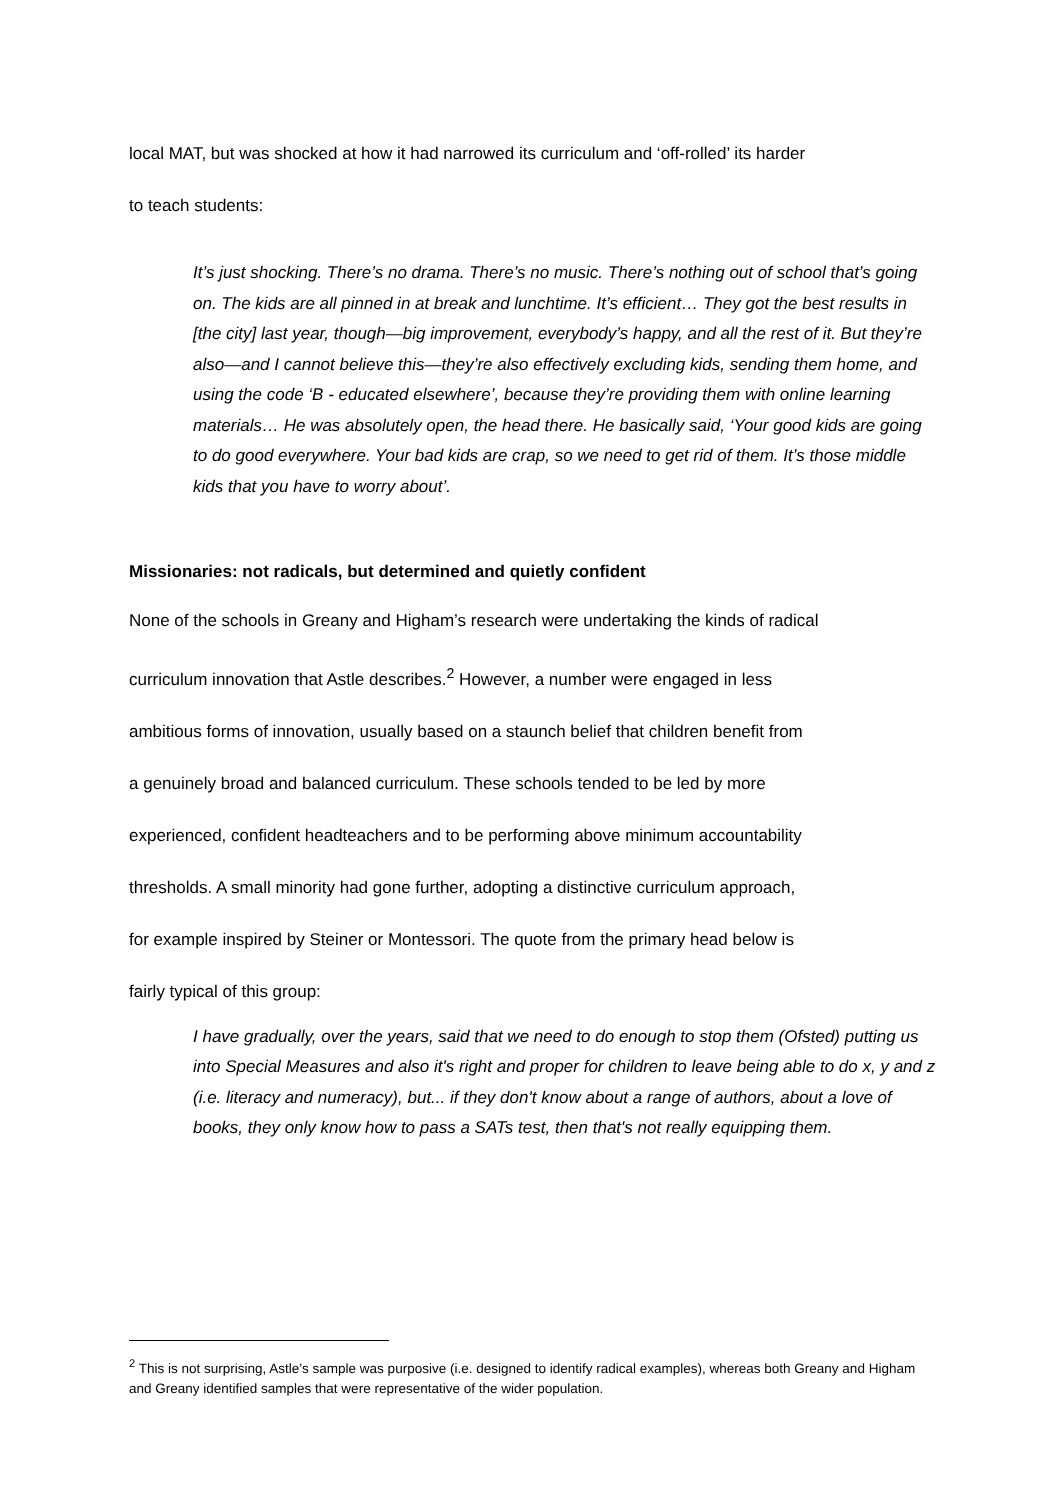local MAT, but was shocked at how it had narrowed its curriculum and ‘off-rolled’ its harder
to teach students:
It’s just shocking. There’s no drama. There’s no music. There’s nothing out of school that’s going on. The kids are all pinned in at break and lunchtime. It’s efficient… They got the best results in [the city] last year, though—big improvement, everybody’s happy, and all the rest of it. But they’re also—and I cannot believe this—they’re also effectively excluding kids, sending them home, and using the code ‘B - educated elsewhere’, because they’re providing them with online learning materials… He was absolutely open, the head there. He basically said, ‘Your good kids are going to do good everywhere. Your bad kids are crap, so we need to get rid of them. It’s those middle kids that you have to worry about’.
Missionaries: not radicals, but determined and quietly confident
None of the schools in Greany and Higham’s research were undertaking the kinds of radical
curriculum innovation that Astle describes.<sup>2</sup> However, a number were engaged in less
ambitious forms of innovation, usually based on a staunch belief that children benefit from
a genuinely broad and balanced curriculum. These schools tended to be led by more
experienced, confident headteachers and to be performing above minimum accountability
thresholds. A small minority had gone further, adopting a distinctive curriculum approach,
for example inspired by Steiner or Montessori. The quote from the primary head below is
fairly typical of this group:
I have gradually, over the years, said that we need to do enough to stop them (Ofsted) putting us into Special Measures and also it's right and proper for children to leave being able to do x, y and z (i.e. literacy and numeracy), but... if they don't know about a range of authors, about a love of books, they only know how to pass a SATs test, then that's not really equipping them.
<sup>2</sup> This is not surprising, Astle’s sample was purposive (i.e. designed to identify radical examples), whereas both Greany and Higham and Greany identified samples that were representative of the wider population.